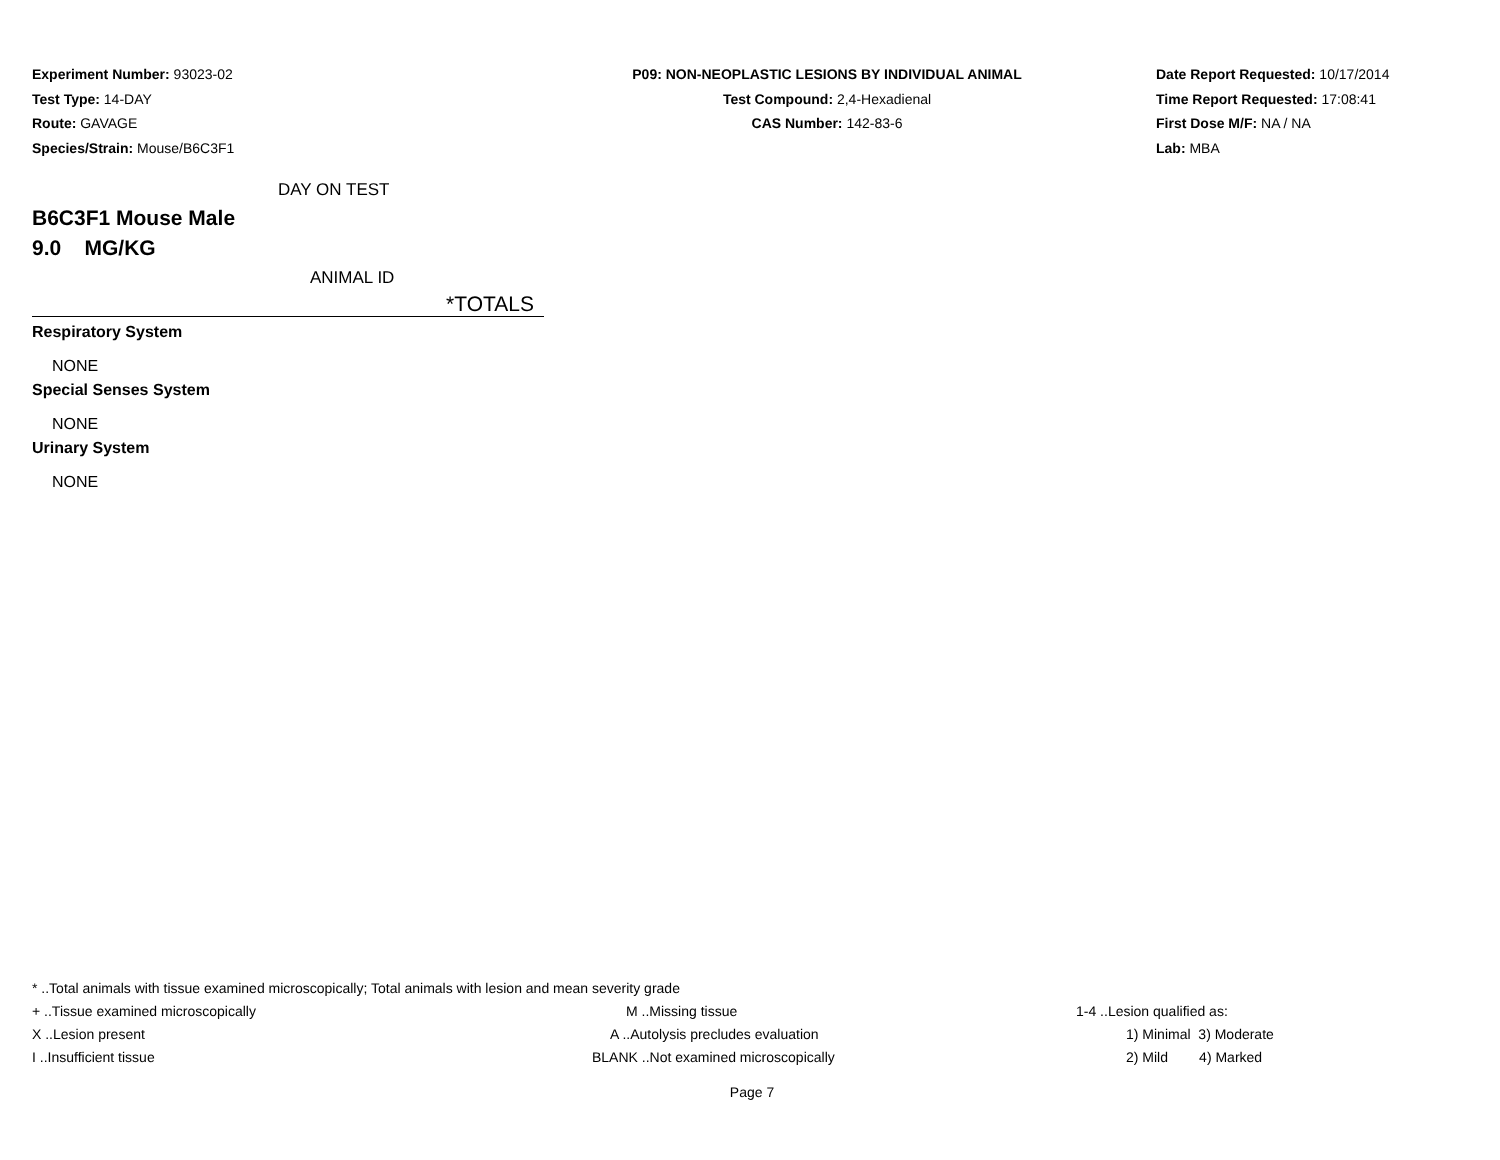Experiment Number: 93023-02
Test Type: 14-DAY
Route: GAVAGE
Species/Strain: Mouse/B6C3F1
P09: NON-NEOPLASTIC LESIONS BY INDIVIDUAL ANIMAL
Test Compound: 2,4-Hexadienal
CAS Number: 142-83-6
Date Report Requested: 10/17/2014
Time Report Requested: 17:08:41
First Dose M/F: NA / NA
Lab: MBA
DAY ON TEST
B6C3F1 Mouse Male
9.0 MG/KG
ANIMAL ID
*TOTALS
Respiratory System
NONE
Special Senses System
NONE
Urinary System
NONE
| * ..Total animals with tissue examined microscopically; Total animals with lesion and mean severity grade | | |
| + ..Tissue examined microscopically | M ..Missing tissue | 1-4 ..Lesion qualified as: |
| X ..Lesion present | A ..Autolysis precludes evaluation | 1) Minimal 3) Moderate |
| I ..Insufficient tissue | BLANK ..Not examined microscopically | 2) Mild 4) Marked |
Page 7